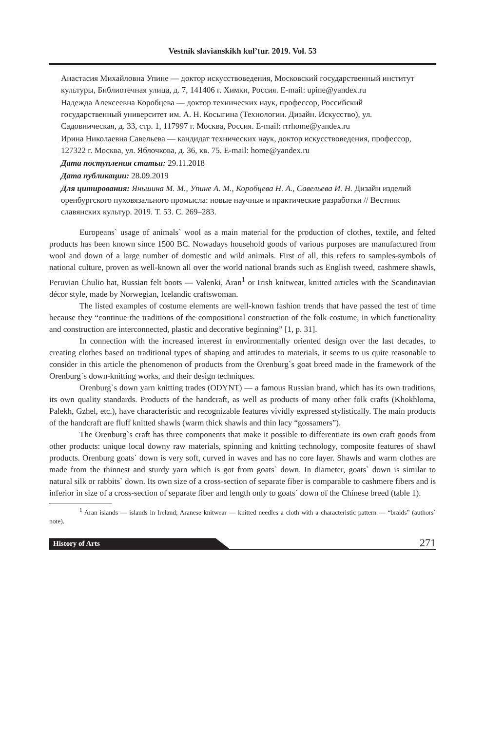Vestnik slavianskikh kul’tur. 2019. Vol. 53
Анастасия Михайловна Упине — доктор искусствоведения, Московский государственный институт культуры, Библиотечная улица, д. 7, 141406 г. Химки, Россия. E-mail: upine@yandex.ru
Надежда Алексеевна Коробцева — доктор технических наук, профессор, Российский государственный университет им. А. Н. Косыгина (Технологии. Дизайн. Искусство), ул. Садовническая, д. 33, стр. 1, 117997 г. Москва, Россия. E-mail: rrrhome@yandex.ru
Ирина Николаевна Савельева — кандидат технических наук, доктор искусствоведения, профессор, 127322 г. Москва, ул. Яблочкова, д. 36, кв. 75. E-mail: home@yandex.ru
Дата поступления статьи: 29.11.2018
Дата публикации: 28.09.2019
Для цитирования: Яньшина М. М., Упине А. М., Коробцева Н. А., Савельева И. Н. Дизайн изделий оренбургского пуховязального промысла: новые научные и практические разработки // Вестник славянских культур. 2019. Т. 53. С. 269–283.
Europeans` usage of animals` wool as a main material for the production of clothes, textile, and felted products has been known since 1500 BC. Nowadays household goods of various purposes are manufactured from wool and down of a large number of domestic and wild animals. First of all, this refers to samples-symbols of national culture, proven as well-known all over the world national brands such as English tweed, cashmere shawls, Peruvian Chulio hat, Russian felt boots — Valenki, Aran<sup>1</sup> or Irish knitwear, knitted articles with the Scandinavian décor style, made by Norwegian, Icelandic craftswoman.
The listed examples of costume elements are well-known fashion trends that have passed the test of time because they “continue the traditions of the compositional construction of the folk costume, in which functionality and construction are interconnected, plastic and decorative beginning” [1, p. 31].
In connection with the increased interest in environmentally oriented design over the last decades, to creating clothes based on traditional types of shaping and attitudes to materials, it seems to us quite reasonable to consider in this article the phenomenon of products from the Orenburg`s goat breed made in the framework of the Orenburg`s down-knitting works, and their design techniques.
Orenburg`s down yarn knitting trades (ODYNT) — a famous Russian brand, which has its own traditions, its own quality standards. Products of the handcraft, as well as products of many other folk crafts (Khokhloma, Palekh, Gzhel, etc.), have characteristic and recognizable features vividly expressed stylistically. The main products of the handcraft are fluff knitted shawls (warm thick shawls and thin lacy “gossamers”).
The Orenburg`s craft has three components that make it possible to differentiate its own craft goods from other products: unique local downy raw materials, spinning and knitting technology, composite features of shawl products. Orenburg goats` down is very soft, curved in waves and has no core layer. Shawls and warm clothes are made from the thinnest and sturdy yarn which is got from goats` down. In diameter, goats` down is similar to natural silk or rabbits` down. Its own size of a cross-section of separate fiber is comparable to cashmere fibers and is inferior in size of a cross-section of separate fiber and length only to goats` down of the Chinese breed (table 1).
<sup>1</sup> Aran islands — islands in Ireland; Aranese knitwear — knitted needles a cloth with a characteristic pattern — “braids” (authors` note).
History of Arts
271